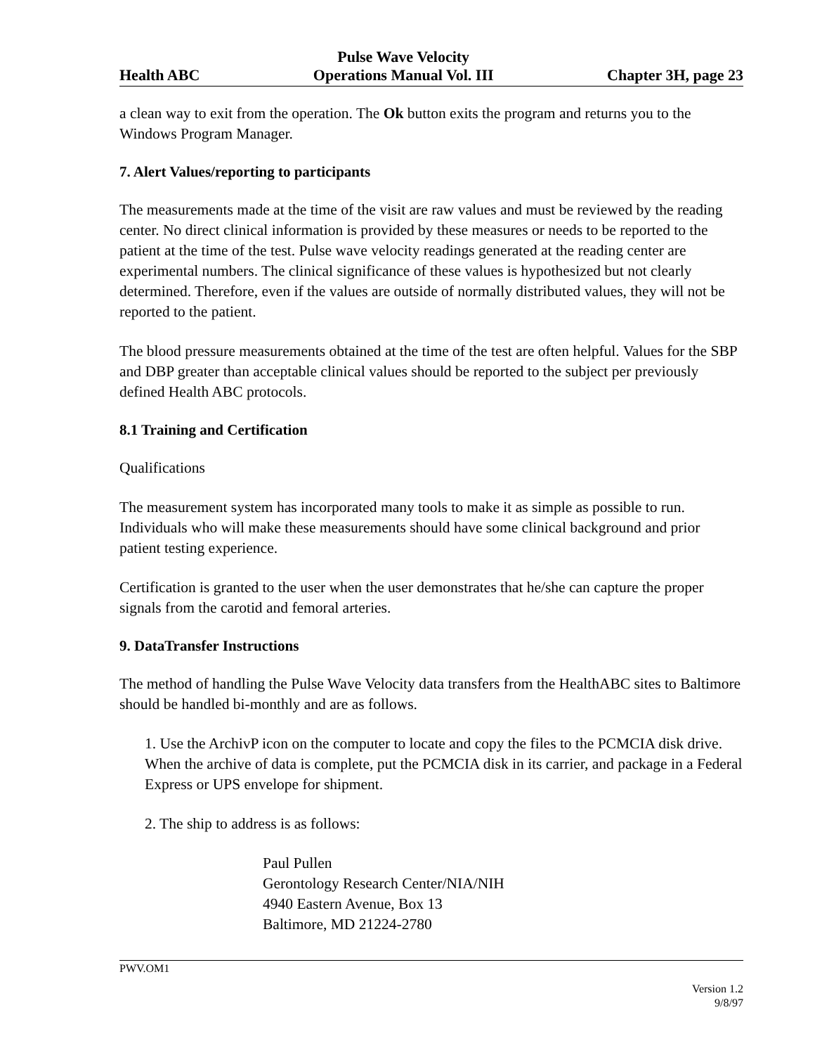Health ABC Pulse Wave Velocity
Operations Manual Vol. III Chapter 3H, page 23
a clean way to exit from the operation. The Ok button exits the program and returns you to the Windows Program Manager.
7. Alert Values/reporting to participants
The measurements made at the time of the visit are raw values and must be reviewed by the reading center. No direct clinical information is provided by these measures or needs to be reported to the patient at the time of the test. Pulse wave velocity readings generated at the reading center are experimental numbers. The clinical significance of these values is hypothesized but not clearly determined. Therefore, even if the values are outside of normally distributed values, they will not be reported to the patient.
The blood pressure measurements obtained at the time of the test are often helpful. Values for the SBP and DBP greater than acceptable clinical values should be reported to the subject per previously defined Health ABC protocols.
8.1 Training and Certification
Qualifications
The measurement system has incorporated many tools to make it as simple as possible to run. Individuals who will make these measurements should have some clinical background and prior patient testing experience.
Certification is granted to the user when the user demonstrates that he/she can capture the proper signals from the carotid and femoral arteries.
9. DataTransfer Instructions
The method of handling the Pulse Wave Velocity data transfers from the HealthABC sites to Baltimore should be handled bi-monthly and are as follows.
1. Use the ArchivP icon on the computer to locate and copy the files to the PCMCIA disk drive. When the archive of data is complete, put the PCMCIA disk in its carrier, and package in a Federal Express or UPS envelope for shipment.
2. The ship to address is as follows:
Paul Pullen
Gerontology Research Center/NIA/NIH
4940 Eastern Avenue, Box 13
Baltimore, MD 21224-2780
PWV.OM1
Version 1.2
9/8/97